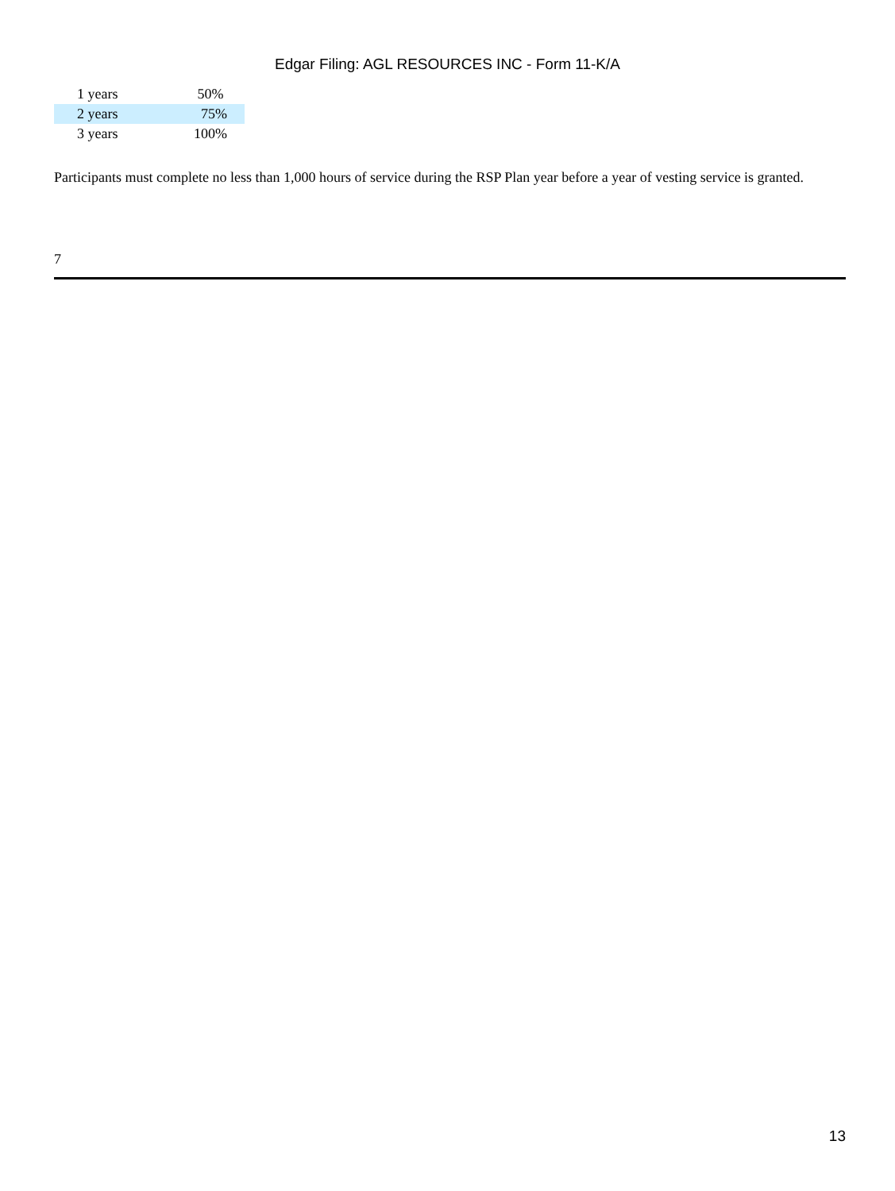Edgar Filing: AGL RESOURCES INC - Form 11-K/A
| 1 years | 50% |
| 2 years | 75% |
| 3 years | 100% |
Participants must complete no less than 1,000 hours of service during the RSP Plan year before a year of vesting service is granted.
7
13